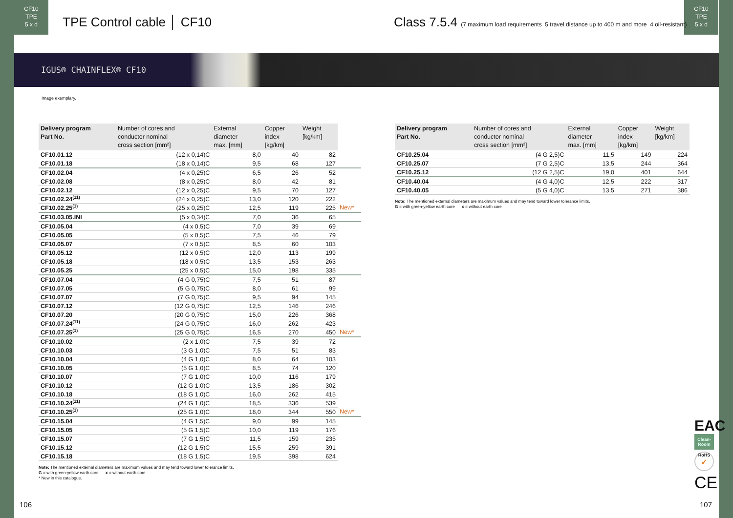CF10
TPE
5 x d
CF10
TPE
5 x d
TPE Control cable │ CF10
Class 7.5.4 (7 maximum load requirements 5 travel distance up to 400 m and more 4 oil-resistant)
IGUS® CHAINFLEX® CF10
Image exemplary.
| Delivery program Part No. | Number of cores and conductor nominal cross section [mm²] | External diameter max. [mm] | Copper index [kg/km] | Weight [kg/km] | |
| --- | --- | --- | --- | --- | --- |
| CF10.01.12 | (12 x 0,14)C | 8,0 | 40 | 82 | |
| CF10.01.18 | (18 x 0,14)C | 9,5 | 68 | 127 | |
| CF10.02.04 | (4 x 0,25)C | 6,5 | 26 | 52 | |
| CF10.02.08 | (8 x 0,25)C | 8,0 | 42 | 81 | |
| CF10.02.12 | (12 x 0,25)C | 9,5 | 70 | 127 | |
| CF10.02.24<sup>(11)</sup> | (24 x 0,25)C | 13,0 | 120 | 222 | |
| CF10.02.25<sup>(1)</sup> | (25 x 0,25)C | 12,5 | 119 | 225 | New* |
| CF10.03.05.INI | (5 x 0,34)C | 7,0 | 36 | 65 | |
| CF10.05.04 | (4 x 0,5)C | 7,0 | 39 | 69 | |
| CF10.05.05 | (5 x 0,5)C | 7,5 | 46 | 79 | |
| CF10.05.07 | (7 x 0,5)C | 8,5 | 60 | 103 | |
| CF10.05.12 | (12 x 0,5)C | 12,0 | 113 | 199 | |
| CF10.05.18 | (18 x 0,5)C | 13,5 | 153 | 263 | |
| CF10.05.25 | (25 x 0,5)C | 15,0 | 198 | 335 | |
| CF10.07.04 | (4 G 0,75)C | 7,5 | 51 | 87 | |
| CF10.07.05 | (5 G 0,75)C | 8,0 | 61 | 99 | |
| CF10.07.07 | (7 G 0,75)C | 9,5 | 94 | 145 | |
| CF10.07.12 | (12 G 0,75)C | 12,5 | 146 | 246 | |
| CF10.07.20 | (20 G 0,75)C | 15,0 | 226 | 368 | |
| CF10.07.24<sup>(11)</sup> | (24 G 0,75)C | 16,0 | 262 | 423 | |
| CF10.07.25<sup>(1)</sup> | (25 G 0,75)C | 16,5 | 270 | 450 | New* |
| CF10.10.02 | (2 x 1,0)C | 7,5 | 39 | 72 | |
| CF10.10.03 | (3 G 1,0)C | 7,5 | 51 | 83 | |
| CF10.10.04 | (4 G 1,0)C | 8,0 | 64 | 103 | |
| CF10.10.05 | (5 G 1,0)C | 8,5 | 74 | 120 | |
| CF10.10.07 | (7 G 1,0)C | 10,0 | 116 | 179 | |
| CF10.10.12 | (12 G 1,0)C | 13,5 | 186 | 302 | |
| CF10.10.18 | (18 G 1,0)C | 16,0 | 262 | 415 | |
| CF10.10.24<sup>(11)</sup> | (24 G 1,0)C | 18,5 | 336 | 539 | |
| CF10.10.25<sup>(1)</sup> | (25 G 1,0)C | 18,0 | 344 | 550 | New* |
| CF10.15.04 | (4 G 1,5)C | 9,0 | 99 | 145 | |
| CF10.15.05 | (5 G 1,5)C | 10,0 | 119 | 176 | |
| CF10.15.07 | (7 G 1,5)C | 11,5 | 159 | 235 | |
| CF10.15.12 | (12 G 1,5)C | 15,5 | 259 | 391 | |
| CF10.15.18 | (18 G 1,5)C | 19,5 | 398 | 624 | |
Note: The mentioned external diameters are maximum values and may tend toward lower tolerance limits.
G = with green-yellow earth core x = without earth core
* New in this catalogue.
| Delivery program Part No. | Number of cores and conductor nominal cross section [mm²] | External diameter max. [mm] | Copper index [kg/km] | Weight [kg/km] |
| --- | --- | --- | --- | --- |
| CF10.25.04 | (4 G 2,5)C | 11,5 | 149 | 224 |
| CF10.25.07 | (7 G 2,5)C | 13,5 | 244 | 364 |
| CF10.25.12 | (12 G 2,5)C | 19,0 | 401 | 644 |
| CF10.40.04 | (4 G 4,0)C | 12,5 | 222 | 317 |
| CF10.40.05 | (5 G 4,0)C | 13,5 | 271 | 386 |
Note: The mentioned external diameters are maximum values and may tend toward lower tolerance limits.
G = with green-yellow earth core x = without earth core
EAC
Clean-
Room
RoHS
✓
CE
106 107